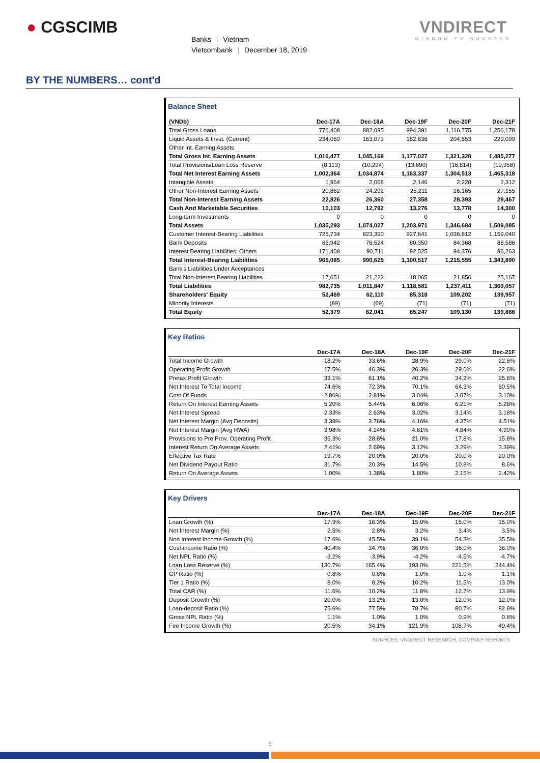● CGSCIMB VNDIRECT
WISDOM TO SUCCESS
Banks | Vietnam
Vietcombank | December 18, 2019
BY THE NUMBERS… cont'd
Balance Sheet
| (VNDb) | Dec-17A | Dec-18A | Dec-19F | Dec-20F | Dec-21F |
| --- | --- | --- | --- | --- | --- |
| Total Gross Loans | 776,408 | 882,095 | 994,391 | 1,116,775 | 1,256,178 |
| Liquid Assets & Invst. (Current) | 234,069 | 163,073 | 182,636 | 204,553 | 229,099 |
| Other Int. Earning Assets | | | | | |
| Total Gross Int. Earning Assets | 1,010,477 | 1,045,168 | 1,177,027 | 1,321,328 | 1,485,277 |
| Total Provisions/Loan Loss Reserve | (8,113) | (10,294) | (13,690) | (16,814) | (19,958) |
| Total Net Interest Earning Assets | 1,002,364 | 1,034,874 | 1,163,337 | 1,304,513 | 1,465,318 |
| Intangible Assets | 1,964 | 2,068 | 2,146 | 2,228 | 2,312 |
| Other Non-Interest Earning Assets | 20,862 | 24,292 | 25,211 | 26,165 | 27,155 |
| Total Non-Interest Earning Assets | 22,826 | 26,360 | 27,358 | 28,393 | 29,467 |
| Cash And Marketable Securities | 10,103 | 12,792 | 13,276 | 13,778 | 14,300 |
| Long-term Investments | 0 | 0 | 0 | 0 | 0 |
| Total Assets | 1,035,293 | 1,074,027 | 1,203,971 | 1,346,684 | 1,509,085 |
| Customer Interest-Bearing Liabilities | 726,734 | 823,390 | 927,641 | 1,036,812 | 1,159,040 |
| Bank Deposits | 66,942 | 76,524 | 80,350 | 84,368 | 88,586 |
| Interest Bearing Liabilities: Others | 171,408 | 90,711 | 92,525 | 94,376 | 96,263 |
| Total Interest-Bearing Liabilities | 965,085 | 990,625 | 1,100,517 | 1,215,555 | 1,343,890 |
| Bank's Liabilities Under Acceptances | | | | | |
| Total Non-Interest Bearing Liabilities | 17,651 | 21,222 | 18,065 | 21,856 | 25,167 |
| Total Liabilities | 982,735 | 1,011,847 | 1,118,581 | 1,237,411 | 1,369,057 |
| Shareholders' Equity | 52,469 | 62,110 | 85,318 | 109,202 | 139,957 |
| Minority Interests | (89) | (69) | (71) | (71) | (71) |
| Total Equity | 52,379 | 62,041 | 85,247 | 109,130 | 139,886 |
Key Ratios
| | Dec-17A | Dec-18A | Dec-19F | Dec-20F | Dec-21F |
| --- | --- | --- | --- | --- | --- |
| Total Income Growth | 18.2% | 33.6% | 28.9% | 29.0% | 22.6% |
| Operating Profit Growth | 17.5% | 46.3% | 26.3% | 29.0% | 22.6% |
| Pretax Profit Growth | 33.1% | 61.1% | 40.2% | 34.2% | 25.6% |
| Net Interest To Total Income | 74.6% | 72.3% | 70.1% | 64.3% | 60.5% |
| Cost Of Funds | 2.86% | 2.81% | 3.04% | 3.07% | 3.10% |
| Return On Interest Earning Assets | 5.20% | 5.44% | 6.06% | 6.21% | 6.28% |
| Net Interest Spread | 2.33% | 2.63% | 3.02% | 3.14% | 3.18% |
| Net Interest Margin (Avg Deposits) | 3.38% | 3.76% | 4.16% | 4.37% | 4.51% |
| Net Interest Margin (Avg RWA) | 3.98% | 4.24% | 4.61% | 4.84% | 4.90% |
| Provisions to Pre Prov. Operating Profit | 35.3% | 28.8% | 21.0% | 17.8% | 15.8% |
| Interest Return On Average Assets | 2.41% | 2.69% | 3.12% | 3.29% | 3.39% |
| Effective Tax Rate | 19.7% | 20.0% | 20.0% | 20.0% | 20.0% |
| Net Dividend Payout Ratio | 31.7% | 20.3% | 14.5% | 10.8% | 8.6% |
| Return On Average Assets | 1.00% | 1.38% | 1.80% | 2.15% | 2.42% |
Key Drivers
| | Dec-17A | Dec-18A | Dec-19F | Dec-20F | Dec-21F |
| --- | --- | --- | --- | --- | --- |
| Loan Growth (%) | 17.9% | 16.3% | 15.0% | 15.0% | 15.0% |
| Net Interest Margin (%) | 2.5% | 2.8% | 3.2% | 3.4% | 3.5% |
| Non Interest Income Growth (%) | 17.6% | 45.5% | 39.1% | 54.3% | 35.5% |
| Cost-income Ratio (%) | 40.4% | 34.7% | 36.0% | 36.0% | 36.0% |
| Net NPL Ratio (%) | -3.2% | -3.9% | -4.2% | -4.5% | -4.7% |
| Loan Loss Reserve (%) | 130.7% | 165.4% | 193.0% | 221.5% | 244.4% |
| GP Ratio (%) | 0.8% | 0.8% | 1.0% | 1.0% | 1.1% |
| Tier 1 Ratio (%) | 8.0% | 8.2% | 10.2% | 11.5% | 13.0% |
| Total CAR (%) | 11.6% | 10.2% | 11.8% | 12.7% | 13.9% |
| Deposit Growth (%) | 20.0% | 13.2% | 13.0% | 12.0% | 12.0% |
| Loan-deposit Ratio (%) | 75.6% | 77.5% | 78.7% | 80.7% | 82.8% |
| Gross NPL Ratio (%) | 1.1% | 1.0% | 1.0% | 0.9% | 0.8% |
| Fee Income Growth (%) | 20.5% | 34.1% | 121.9% | 108.7% | 49.4% |
SOURCES: VNDIRECT RESEARCH, COMPANY REPORTS
5